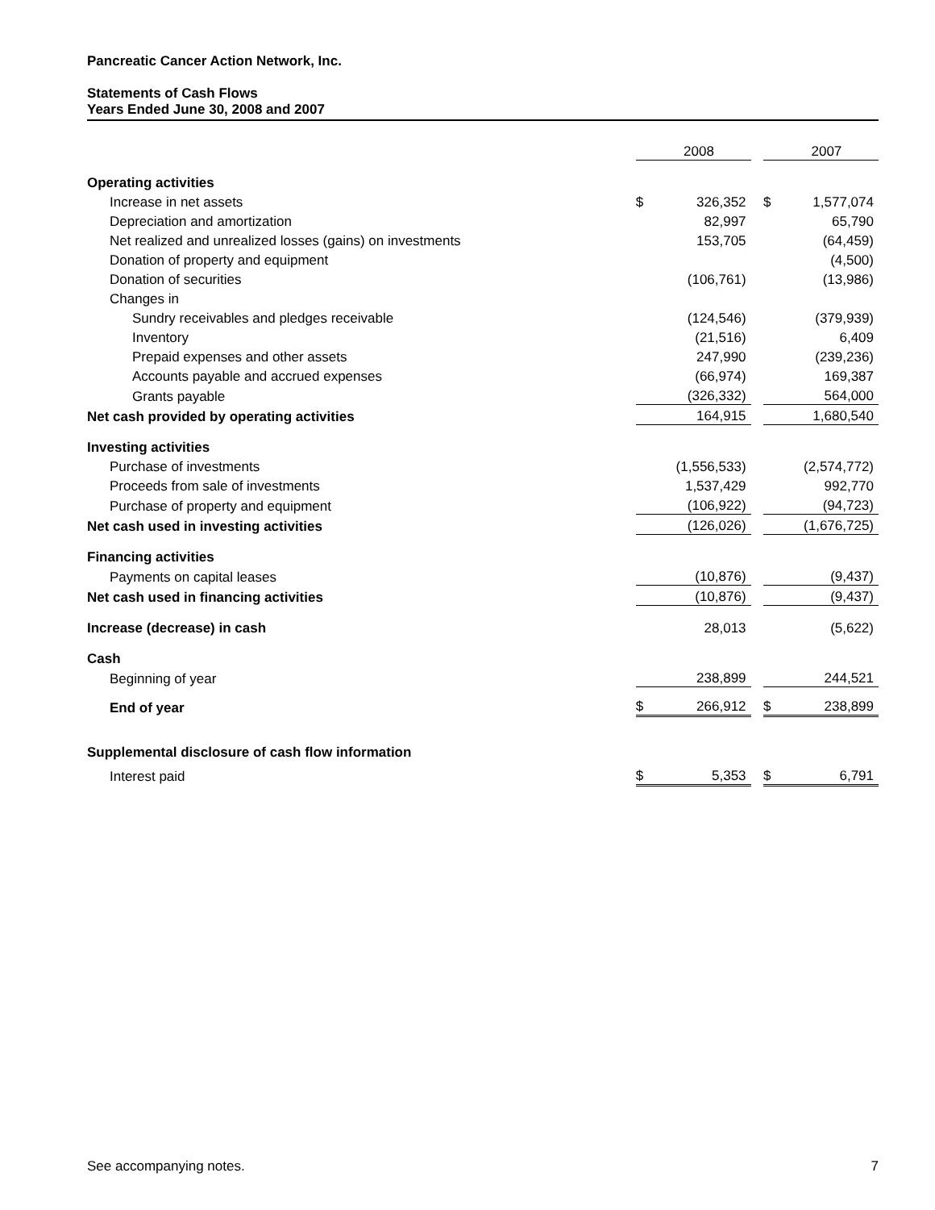Pancreatic Cancer Action Network, Inc.
Statements of Cash Flows
Years Ended June 30, 2008 and 2007
| | | 2008 | | | 2007 |
| Operating activities | | | | | |
| Increase in net assets | $ | 326,352 | | $ | 1,577,074 |
| Depreciation and amortization | | 82,997 | | | 65,790 |
| Net realized and unrealized losses (gains) on investments | | 153,705 | | | (64,459) |
| Donation of property and equipment | | | | | (4,500) |
| Donation of securities | | (106,761) | | | (13,986) |
| Changes in | | | | | |
| Sundry receivables and pledges receivable | | (124,546) | | | (379,939) |
| Inventory | | (21,516) | | | 6,409 |
| Prepaid expenses and other assets | | 247,990 | | | (239,236) |
| Accounts payable and accrued expenses | | (66,974) | | | 169,387 |
| Grants payable | | (326,332) | | | 564,000 |
| Net cash provided by operating activities | | 164,915 | | | 1,680,540 |
| Investing activities | | | | | |
| Purchase of investments | | (1,556,533) | | | (2,574,772) |
| Proceeds from sale of investments | | 1,537,429 | | | 992,770 |
| Purchase of property and equipment | | (106,922) | | | (94,723) |
| Net cash used in investing activities | | (126,026) | | | (1,676,725) |
| Financing activities | | | | | |
| Payments on capital leases | | (10,876) | | | (9,437) |
| Net cash used in financing activities | | (10,876) | | | (9,437) |
| Increase (decrease) in cash | | 28,013 | | | (5,622) |
| Cash | | | | | |
| Beginning of year | | 238,899 | | | 244,521 |
| End of year | $ | 266,912 | | $ | 238,899 |
| Supplemental disclosure of cash flow information | | | | | |
| Interest paid | $ | 5,353 | | $ | 6,791 |
See accompanying notes. 7